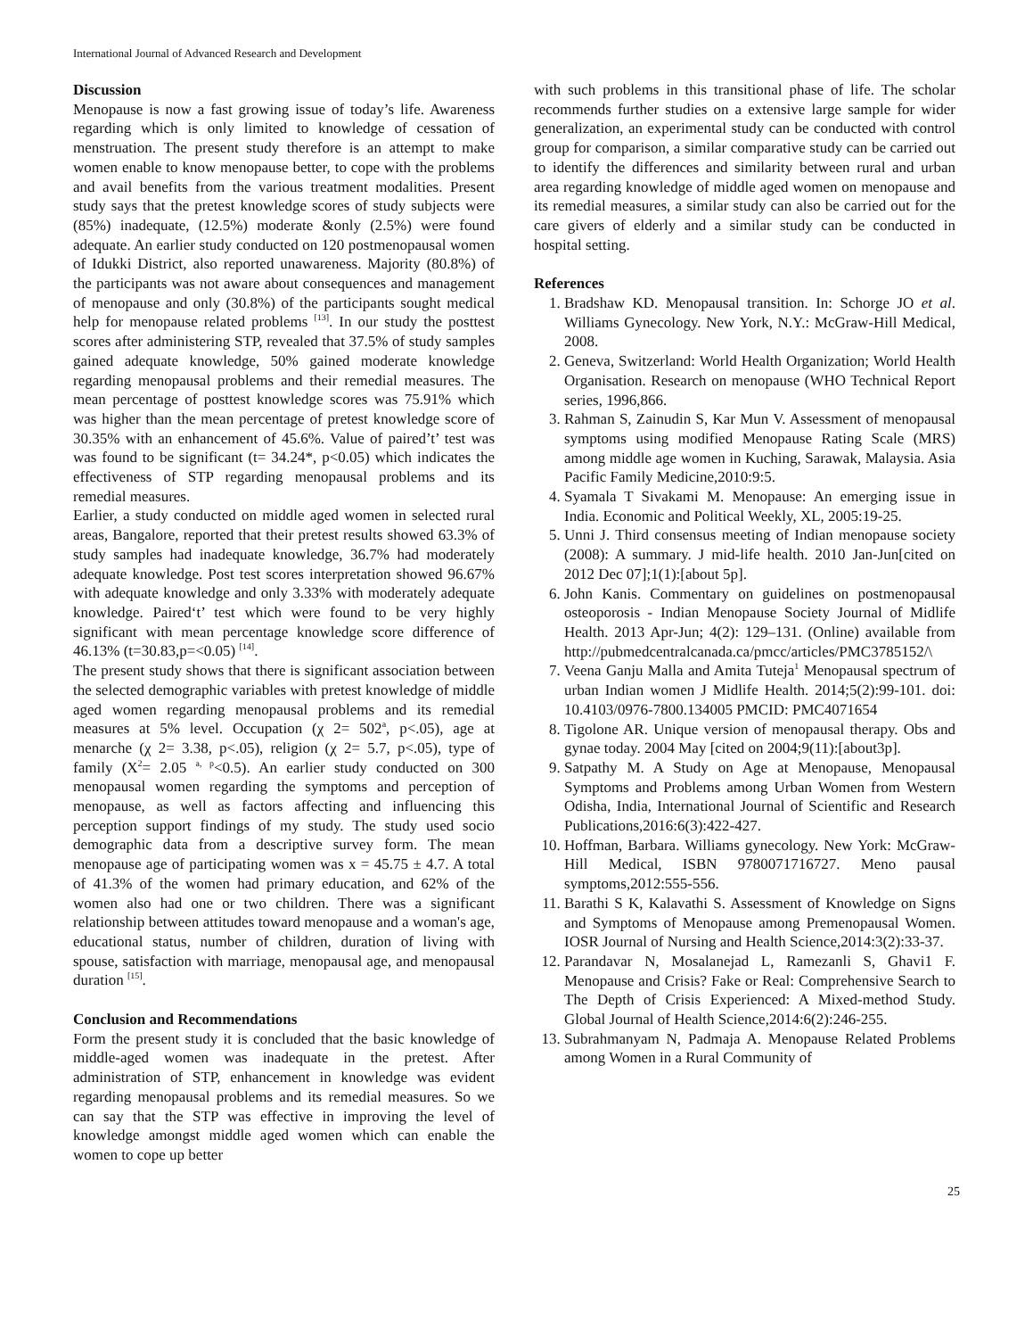International Journal of Advanced Research and Development
Discussion
Menopause is now a fast growing issue of today’s life. Awareness regarding which is only limited to knowledge of cessation of menstruation. The present study therefore is an attempt to make women enable to know menopause better, to cope with the problems and avail benefits from the various treatment modalities. Present study says that the pretest knowledge scores of study subjects were (85%) inadequate, (12.5%) moderate &only (2.5%) were found adequate. An earlier study conducted on 120 postmenopausal women of Idukki District, also reported unawareness. Majority (80.8%) of the participants was not aware about consequences and management of menopause and only (30.8%) of the participants sought medical help for menopause related problems <sup>[13]</sup>. In our study the posttest scores after administering STP, revealed that 37.5% of study samples gained adequate knowledge, 50% gained moderate knowledge regarding menopausal problems and their remedial measures. The mean percentage of posttest knowledge scores was 75.91% which was higher than the mean percentage of pretest knowledge score of 30.35% with an enhancement of 45.6%. Value of paired’t’ test was was found to be significant (t= 34.24*, p<0.05) which indicates the effectiveness of STP regarding menopausal problems and its remedial measures.
Earlier, a study conducted on middle aged women in selected rural areas, Bangalore, reported that their pretest results showed 63.3% of study samples had inadequate knowledge, 36.7% had moderately adequate knowledge. Post test scores interpretation showed 96.67% with adequate knowledge and only 3.33% with moderately adequate knowledge. Paired‘t’ test which were found to be very highly significant with mean percentage knowledge score difference of 46.13% (t=30.83,p=<0.05) <sup>[14]</sup>.
The present study shows that there is significant association between the selected demographic variables with pretest knowledge of middle aged women regarding menopausal problems and its remedial measures at 5% level. Occupation (χ 2= 502<sup>a</sup>, p<.05), age at menarche (χ 2= 3.38, p<.05), religion (χ 2= 5.7, p<.05), type of family (X<sup>2</sup>= 2.05 <sup>a, p</sup><0.5). An earlier study conducted on 300 menopausal women regarding the symptoms and perception of menopause, as well as factors affecting and influencing this perception support findings of my study. The study used socio demographic data from a descriptive survey form. The mean menopause age of participating women was x = 45.75 ± 4.7. A total of 41.3% of the women had primary education, and 62% of the women also had one or two children. There was a significant relationship between attitudes toward menopause and a woman's age, educational status, number of children, duration of living with spouse, satisfaction with marriage, menopausal age, and menopausal duration <sup>[15]</sup>.
Conclusion and Recommendations
Form the present study it is concluded that the basic knowledge of middle-aged women was inadequate in the pretest. After administration of STP, enhancement in knowledge was evident regarding menopausal problems and its remedial measures. So we can say that the STP was effective in improving the level of knowledge amongst middle aged women which can enable the women to cope up better
with such problems in this transitional phase of life. The scholar recommends further studies on a extensive large sample for wider generalization, an experimental study can be conducted with control group for comparison, a similar comparative study can be carried out to identify the differences and similarity between rural and urban area regarding knowledge of middle aged women on menopause and its remedial measures, a similar study can also be carried out for the care givers of elderly and a similar study can be conducted in hospital setting.
References
1. Bradshaw KD. Menopausal transition. In: Schorge JO et al. Williams Gynecology. New York, N.Y.: McGraw-Hill Medical, 2008.
2. Geneva, Switzerland: World Health Organization; World Health Organisation. Research on menopause (WHO Technical Report series, 1996,866.
3. Rahman S, Zainudin S, Kar Mun V. Assessment of menopausal symptoms using modified Menopause Rating Scale (MRS) among middle age women in Kuching, Sarawak, Malaysia. Asia Pacific Family Medicine,2010:9:5.
4. Syamala T Sivakami M. Menopause: An emerging issue in India. Economic and Political Weekly, XL, 2005:19-25.
5. Unni J. Third consensus meeting of Indian menopause society (2008): A summary. J mid-life health. 2010 Jan-Jun[cited on 2012 Dec 07];1(1):[about 5p].
6. John Kanis. Commentary on guidelines on postmenopausal osteoporosis - Indian Menopause Society Journal of Midlife Health. 2013 Apr-Jun; 4(2): 129–131. (Online) available from http://pubmedcentralcanada.ca/pmcc/articles/PMC3785152/\
7. Veena Ganju Malla and Amita Tuteja<sup>1</sup> Menopausal spectrum of urban Indian women J Midlife Health. 2014;5(2):99-101. doi: 10.4103/0976-7800.134005 PMCID: PMC4071654
8. Tigolone AR. Unique version of menopausal therapy. Obs and gynae today. 2004 May [cited on 2004;9(11):[about3p].
9. Satpathy M. A Study on Age at Menopause, Menopausal Symptoms and Problems among Urban Women from Western Odisha, India, International Journal of Scientific and Research Publications,2016:6(3):422-427.
10. Hoffman, Barbara. Williams gynecology. New York: McGraw-Hill Medical, ISBN 9780071716727. Meno pausal symptoms,2012:555-556.
11. Barathi S K, Kalavathi S. Assessment of Knowledge on Signs and Symptoms of Menopause among Premenopausal Women. IOSR Journal of Nursing and Health Science,2014:3(2):33-37.
12. Parandavar N, Mosalanejad L, Ramezanli S, Ghavi1 F. Menopause and Crisis? Fake or Real: Comprehensive Search to The Depth of Crisis Experienced: A Mixed-method Study. Global Journal of Health Science,2014:6(2):246-255.
13. Subrahmanyam N, Padmaja A. Menopause Related Problems among Women in a Rural Community of
25